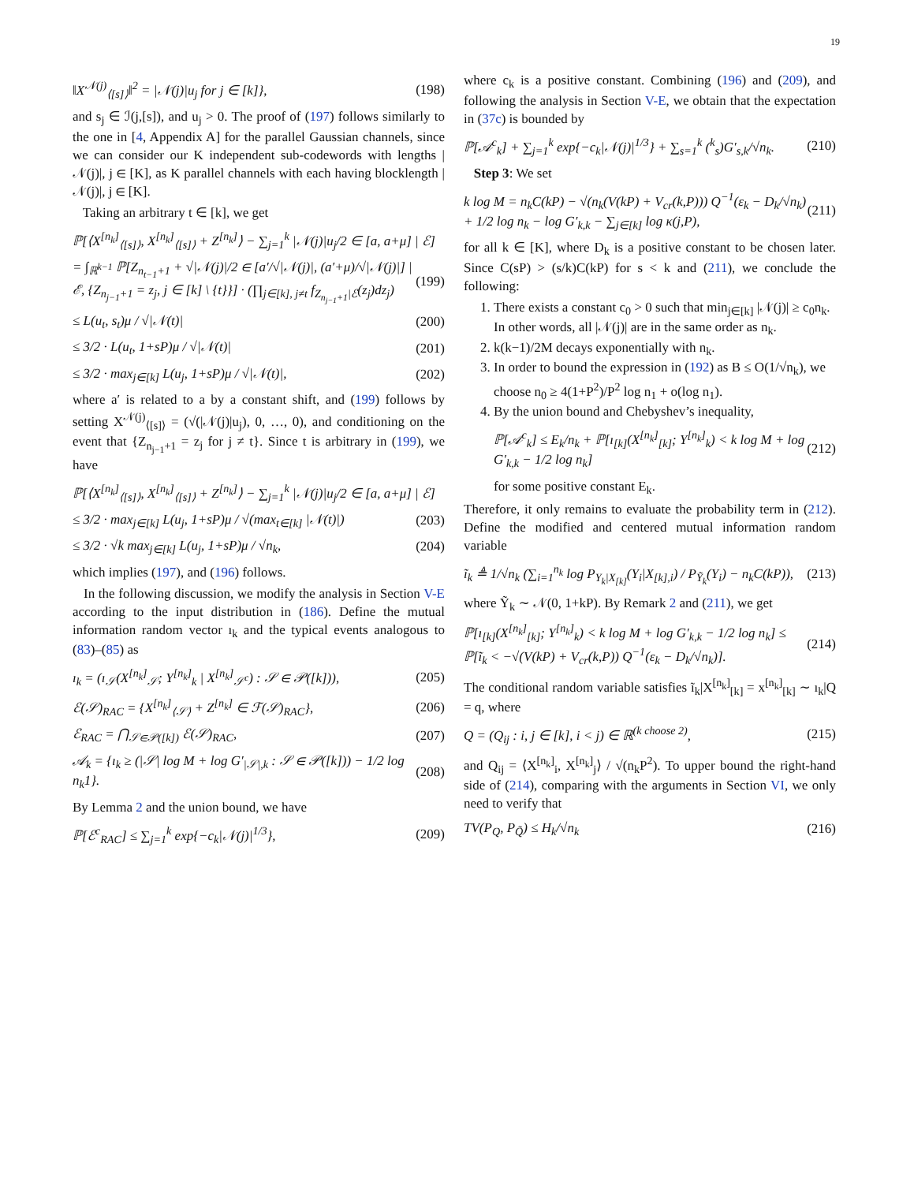19
‖X<sup>𝒩(j)</sup><sub>⟨[s]⟩</sub>‖<sup>2</sup> = |𝒩(j)|u<sub>j</sub> for j ∈ [k]}, (198)
and s<sub>j</sub> ∈ ℐ(j,[s]), and u<sub>j</sub> > 0. The proof of (197) follows similarly to the one in [4, Appendix A] for the parallel Gaussian channels, since we can consider our K independent sub-codewords with lengths |𝒩(j)|, j ∈ [K], as K parallel channels with each having blocklength |𝒩(j)|, j ∈ [K].
Taking an arbitrary t ∈ [k], we get
ℙ[⟨X<sup>[n<sub>k</sub>]</sup><sub>⟨[s]⟩</sub>, X<sup>[n<sub>k</sub>]</sup><sub>⟨[s]⟩</sub> + Z<sup>[n<sub>k</sub>]</sup>⟩ − ∑<sub>j=1</sub><sup>k</sup> |𝒩(j)|u<sub>j</sub>/2 ∈ [a, a+μ] | ℰ]
= ∫<sub>ℝ<sup>k−1</sup></sub> ℙ[Z<sub>n<sub>t−1</sub>+1</sub> + √|𝒩(j)|/2 ∈ [a′/√|𝒩(j)|, (a′+μ)/√|𝒩(j)|] | ℰ, {Z<sub>n<sub>j−1</sub>+1</sub> = z<sub>j</sub>, j ∈ [k] \ {t}}] · (∏<sub>j∈[k], j≠t</sub> f<sub>Z<sub>n<sub>j−1</sub>+1</sub>|ℰ</sub>(z<sub>j</sub>)dz<sub>j</sub>) (199)
≤ L(u<sub>t</sub>, s<sub>t</sub>)μ / √|𝒩(t)| (200)
≤ 3/2 · L(u<sub>t</sub>, 1+sP)μ / √|𝒩(t)| (201)
≤ 3/2 · max<sub>j∈[k]</sub> L(u<sub>j</sub>, 1+sP)μ / √|𝒩(t)|, (202)
where a′ is related to a by a constant shift, and (199) follows by setting X<sup>𝒩(j)</sup><sub>⟨[s]⟩</sub> = (√(|𝒩(j)|u<sub>j</sub>), 0, …, 0), and conditioning on the event that {Z<sub>n<sub>j−1</sub>+1</sub> = z<sub>j</sub> for j ≠ t}. Since t is arbitrary in (199), we have
ℙ[⟨X<sup>[n<sub>k</sub>]</sup><sub>⟨[s]⟩</sub>, X<sup>[n<sub>k</sub>]</sup><sub>⟨[s]⟩</sub> + Z<sup>[n<sub>k</sub>]</sup>⟩ − ∑<sub>j=1</sub><sup>k</sup> |𝒩(j)|u<sub>j</sub>/2 ∈ [a, a+μ] | ℰ]
≤ 3/2 · max<sub>j∈[k]</sub> L(u<sub>j</sub>, 1+sP)μ / √(max<sub>t∈[k]</sub> |𝒩(t)|) (203)
≤ 3/2 · √k max<sub>j∈[k]</sub> L(u<sub>j</sub>, 1+sP)μ / √n<sub>k</sub>, (204)
which implies (197), and (196) follows.
In the following discussion, we modify the analysis in Section V-E according to the input distribution in (186). Define the mutual information random vector ı<sub>k</sub> and the typical events analogous to (83)–(85) as
ı<sub>k</sub> = (ı<sub>𝒮</sub>(X<sup>[n<sub>k</sub>]</sup><sub>𝒮</sub>; Y<sup>[n<sub>k</sub>]</sup><sub>k</sub> | X<sup>[n<sub>k</sub>]</sup><sub>𝒮<sup>c</sup></sub>) : 𝒮 ∈ 𝒫([k])), (205)
ℰ(𝒮)<sub>RAC</sub> = {X<sup>[n<sub>k</sub>]</sup><sub>⟨𝒮⟩</sub> + Z<sup>[n<sub>k</sub>]</sup> ∈ ℱ(𝒮)<sub>RAC</sub>}, (206)
ℰ<sub>RAC</sub> = ⋂<sub>𝒮∈𝒫([k])</sub> ℰ(𝒮)<sub>RAC</sub>, (207)
𝒜<sub>k</sub> = {ı<sub>k</sub> ≥ (|𝒮| log M + log G′<sub>|𝒮|,k</sub> : 𝒮 ∈ 𝒫([k])) − 1/2 log n<sub>k</sub>1}. (208)
By Lemma 2 and the union bound, we have
ℙ[ℰ<sup>c</sup><sub>RAC</sub>] ≤ ∑<sub>j=1</sub><sup>k</sup> exp{−c<sub>k</sub>|𝒩(j)|<sup>1/3</sup>}, (209)
where c<sub>k</sub> is a positive constant. Combining (196) and (209), and following the analysis in Section V-E, we obtain that the expectation in (37c) is bounded by
ℙ[𝒜<sup>c</sup><sub>k</sub>] + ∑<sub>j=1</sub><sup>k</sup> exp{−c<sub>k</sub>|𝒩(j)|<sup>1/3</sup>} + ∑<sub>s=1</sub><sup>k</sup> (<sup>k</sup><sub>s</sub>)G′<sub>s,k</sub>/√n<sub>k</sub>. (210)
Step 3: We set
k log M = n<sub>k</sub>C(kP) − √(n<sub>k</sub>(V(kP) + V<sub>cr</sub>(k,P))) Q<sup>−1</sup>(ε<sub>k</sub> − D<sub>k</sub>/√n<sub>k</sub>) + 1/2 log n<sub>k</sub> − log G′<sub>k,k</sub> − ∑<sub>j∈[k]</sub> log κ(j,P), (211)
for all k ∈ [K], where D<sub>k</sub> is a positive constant to be chosen later. Since C(sP) > (s/k)C(kP) for s < k and (211), we conclude the following:
1. There exists a constant c<sub>0</sub> > 0 such that min<sub>j∈[k]</sub> |𝒩(j)| ≥ c<sub>0</sub>n<sub>k</sub>. In other words, all |𝒩(j)| are in the same order as n<sub>k</sub>.
2. k(k−1)/2M decays exponentially with n<sub>k</sub>.
3. In order to bound the expression in (192) as B ≤ O(1/√n<sub>k</sub>), we choose n<sub>0</sub> ≥ 4(1+P<sup>2</sup>)/P<sup>2</sup> log n<sub>1</sub> + o(log n<sub>1</sub>).
4. By the union bound and Chebyshev’s inequality,
ℙ[𝒜<sup>c</sup><sub>k</sub>] ≤ E<sub>k</sub>/n<sub>k</sub> + ℙ[ı<sub>[k]</sub>(X<sup>[n<sub>k</sub>]</sup><sub>[k]</sub>; Y<sup>[n<sub>k</sub>]</sup><sub>k</sub>) < k log M + log G′<sub>k,k</sub> − 1/2 log n<sub>k</sub>] (212)
for some positive constant E<sub>k</sub>.
Therefore, it only remains to evaluate the probability term in (212). Define the modified and centered mutual information random variable
ĩ<sub>k</sub> ≜ 1/√n<sub>k</sub> (∑<sub>i=1</sub><sup>n<sub>k</sub></sup> log P<sub>Y<sub>k</sub>|X<sub>[k]</sub></sub>(Y<sub>i</sub>|X<sub>[k],i</sub>) / P<sub>Ỹ<sub>k</sub></sub>(Y<sub>i</sub>) − n<sub>k</sub>C(kP)), (213)
where Ỹ<sub>k</sub> ∼ 𝒩(0, 1+kP). By Remark 2 and (211), we get
ℙ[ı<sub>[k]</sub>(X<sup>[n<sub>k</sub>]</sup><sub>[k]</sub>; Y<sup>[n<sub>k</sub>]</sup><sub>k</sub>) < k log M + log G′<sub>k,k</sub> − 1/2 log n<sub>k</sub>] ≤ ℙ[ĩ<sub>k</sub> < −√(V(kP) + V<sub>cr</sub>(k,P)) Q<sup>−1</sup>(ε<sub>k</sub> − D<sub>k</sub>/√n<sub>k</sub>)]. (214)
The conditional random variable satisfies ĩ<sub>k</sub>|X<sup>[n<sub>k</sub>]</sup><sub>[k]</sub> = x<sup>[n<sub>k</sub>]</sup><sub>[k]</sub> ∼ ı<sub>k</sub>|Q = q, where
Q = (Q<sub>ij</sub> : i, j ∈ [k], i < j) ∈ ℝ<sup>(k choose 2)</sup>, (215)
and Q<sub>ij</sub> = ⟨X<sup>[n<sub>k</sub>]</sup><sub>i</sub>, X<sup>[n<sub>k</sub>]</sup><sub>j</sub>⟩ / √(n<sub>k</sub>P<sup>2</sup>). To upper bound the right-hand side of (214), comparing with the arguments in Section VI, we only need to verify that
TV(P<sub>Q</sub>, P<sub>Q̃</sub>) ≤ H<sub>k</sub>/√n<sub>k</sub> (216)